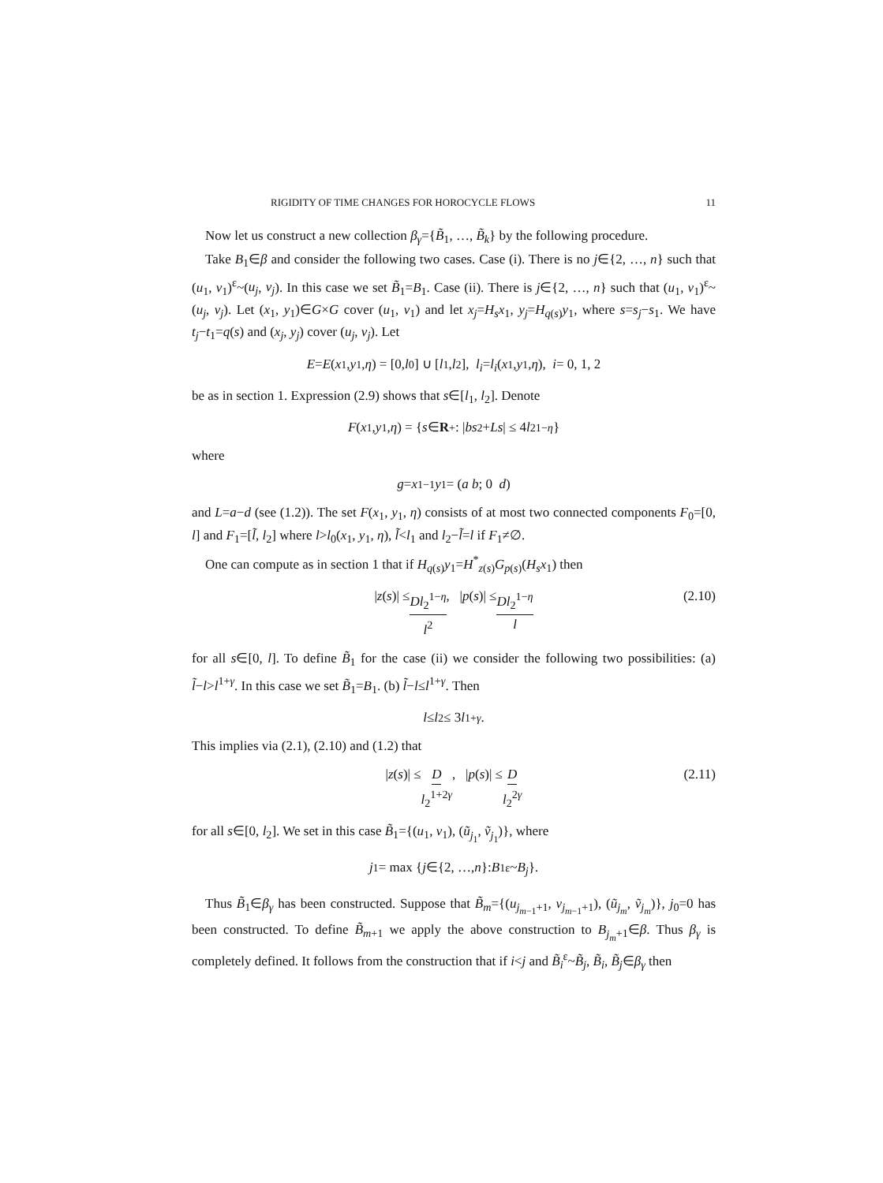RIGIDITY OF TIME CHANGES FOR HOROCYCLE FLOWS 11
Now let us construct a new collection β<sub>γ</sub>={B̃<sub>1</sub>, …, B̃<sub>k</sub>} by the following procedure.
Take B<sub>1</sub>∈β and consider the following two cases. Case (i). There is no j∈{2, …, n} such that (u<sub>1</sub>, v<sub>1</sub>)<sup>ε</sup>~(u<sub>j</sub>, v<sub>j</sub>). In this case we set B̃<sub>1</sub>=B<sub>1</sub>. Case (ii). There is j∈{2, …, n} such that (u<sub>1</sub>, v<sub>1</sub>)<sup>ε</sup>~(u<sub>j</sub>, v<sub>j</sub>). Let (x<sub>1</sub>, y<sub>1</sub>)∈G×G cover (u<sub>1</sub>, v<sub>1</sub>) and let x<sub>j</sub>=H<sub>s</sub>x<sub>1</sub>, y<sub>j</sub>=H<sub>q(s)</sub>y<sub>1</sub>, where s=s<sub>j</sub>−s<sub>1</sub>. We have t<sub>j</sub>−t<sub>1</sub>=q(s) and (x<sub>j</sub>, y<sub>j</sub>) cover (u<sub>j</sub>, v<sub>j</sub>). Let
E = E (x<sub>1</sub>, y<sub>1</sub>, η) = [0, l<sub>0</sub>] ∪ [l<sub>1</sub>, l<sub>2</sub>], l<sub>i</sub> = l<sub>i</sub> (x<sub>1</sub>, y<sub>1</sub>, η), i = 0, 1, 2
be as in section 1. Expression (2.9) shows that s∈[l<sub>1</sub>, l<sub>2</sub>]. Denote
F (x<sub>1</sub>, y<sub>1</sub>, η) = { s ∈ R<sup>+</sup>: | bs<sup>2</sup>+ Ls | ≤ 4 l<sub>2</sub><sup>1−η</sup> }
where
g = x<sub>1</sub><sup>−1</sup> y<sub>1</sub> = ( a b ; 0 d )
and L=a−d (see (1.2)). The set F(x<sub>1</sub>, y<sub>1</sub>, η) consists of at most two connected components F<sub>0</sub>=[0, l] and F<sub>1</sub>=[l̃, l<sub>2</sub>] where l>l<sub>0</sub>(x<sub>1</sub>, y<sub>1</sub>, η), l̃<l<sub>1</sub> and l<sub>2</sub>−l̃=l if F<sub>1</sub>≠∅.
One can compute as in section 1 that if H<sub>q(s)</sub>y<sub>1</sub>=H<sup>*</sup><sub>z(s)</sub>G<sub>p(s)</sub>(H<sub>s</sub>x<sub>1</sub>) then
| z (s)| ≤ Dl<sub>2</sub><sup>1−η</sup> l<sup>2</sup>, | p (s)| ≤ Dl<sub>2</sub><sup>1−η</sup> l (2.10)
for all s∈[0, l]. To define B̃<sub>1</sub> for the case (ii) we consider the following two possibilities: (a) l̃−l>l<sup>1+γ</sup>. In this case we set B̃<sub>1</sub>=B<sub>1</sub>. (b) l̃−l≤l<sup>1+γ</sup>. Then
l ≤ l<sub>2</sub> ≤ 3 l<sup>1+γ</sup>.
This implies via (2.1), (2.10) and (1.2) that
| z (s)| ≤ D l<sub>2</sub><sup>1+2γ</sup>, | p (s)| ≤ D l<sub>2</sub><sup>2γ</sup> (2.11)
for all s∈[0, l<sub>2</sub>]. We set in this case B̃<sub>1</sub>={(u<sub>1</sub>, v<sub>1</sub>), (ũ<sub>j<sub>1</sub></sub>, ṽ<sub>j<sub>1</sub></sub>)}, where
j<sub>1</sub> = max { j ∈{2, …, n }: B<sub>1</sub> <sup>ε</sup>~ B<sub>j</sub> }.
Thus B̃<sub>1</sub>∈β<sub>γ</sub> has been constructed. Suppose that B̃<sub>m</sub>={(u<sub>j<sub>m−1</sub>+1</sub>, v<sub>j<sub>m−1</sub>+1</sub>), (ũ<sub>j<sub>m</sub></sub>, ṽ<sub>j<sub>m</sub></sub>)}, j<sub>0</sub>=0 has been constructed. To define B̃<sub>m+1</sub> we apply the above construction to B<sub>j<sub>m</sub>+1</sub>∈β. Thus β<sub>γ</sub> is completely defined. It follows from the construction that if i<j and B̃<sub>i</sub><sup>ε</sup>~B̃<sub>j</sub>, B̃<sub>i</sub>, B̃<sub>j</sub>∈β<sub>γ</sub> then